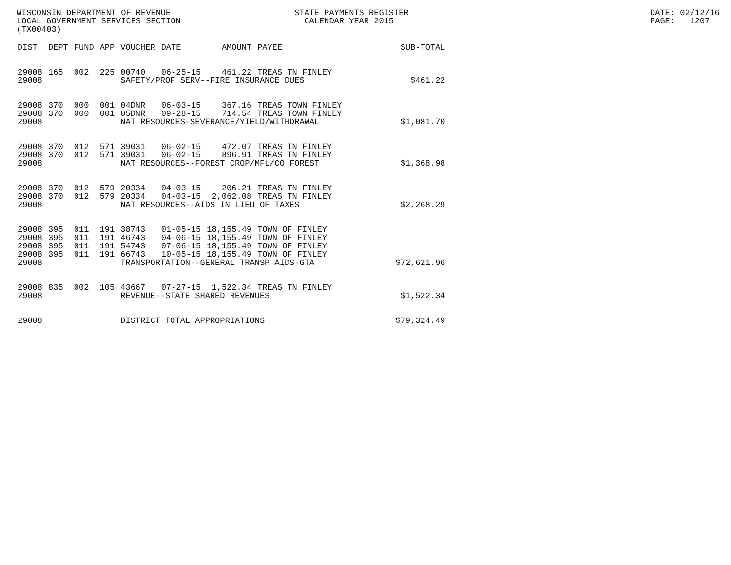WISCONSIN DEPARTMENT OF REVENUE LOCAL GOVERNMENT SERVICES SECTION (TX00403)
STATE PAYMENTS REGISTER CALENDAR YEAR 2015
DATE: 02/12/16 PAGE: 1207
| DIST | DEPT | FUND | APP | VOUCHER | DATE | AMOUNT | PAYEE | SUB-TOTAL |
| --- | --- | --- | --- | --- | --- | --- | --- | --- |
| 29008 | 165 | 002 | 225 | 00740 | 06-25-15 | 461.22 | TREAS TN FINLEY | |
| 29008 | | | | SAFETY/PROF SERV--FIRE INSURANCE DUES | | | | $461.22 |
| 29008 | 370 | 000 | 001 | 04DNR | 06-03-15 | 367.16 | TREAS TOWN FINLEY | |
| 29008 | 370 | 000 | 001 | 05DNR | 09-28-15 | 714.54 | TREAS TOWN FINLEY | |
| 29008 | | | | NAT RESOURCES-SEVERANCE/YIELD/WITHDRAWAL | | | | $1,081.70 |
| 29008 | 370 | 012 | 571 | 39031 | 06-02-15 | 472.07 | TREAS TN FINLEY | |
| 29008 | 370 | 012 | 571 | 39031 | 06-02-15 | 896.91 | TREAS TN FINLEY | |
| 29008 | | | | NAT RESOURCES--FOREST CROP/MFL/CO FOREST | | | | $1,368.98 |
| 29008 | 370 | 012 | 579 | 20334 | 04-03-15 | 206.21 | TREAS TN FINLEY | |
| 29008 | 370 | 012 | 579 | 20334 | 04-03-15 | 2,062.08 | TREAS TN FINLEY | |
| 29008 | | | | NAT RESOURCES--AIDS IN LIEU OF TAXES | | | | $2,268.29 |
| 29008 | 395 | 011 | 191 | 38743 | 01-05-15 | 18,155.49 | TOWN OF FINLEY | |
| 29008 | 395 | 011 | 191 | 46743 | 04-06-15 | 18,155.49 | TOWN OF FINLEY | |
| 29008 | 395 | 011 | 191 | 54743 | 07-06-15 | 18,155.49 | TOWN OF FINLEY | |
| 29008 | 395 | 011 | 191 | 66743 | 10-05-15 | 18,155.49 | TOWN OF FINLEY | |
| 29008 | | | | TRANSPORTATION--GENERAL TRANSP AIDS-GTA | | | | $72,621.96 |
| 29008 | 835 | 002 | 105 | 43667 | 07-27-15 | 1,522.34 | TREAS TN FINLEY | |
| 29008 | | | | REVENUE--STATE SHARED REVENUES | | | | $1,522.34 |
| 29008 | | | | DISTRICT TOTAL APPROPRIATIONS | | | | $79,324.49 |